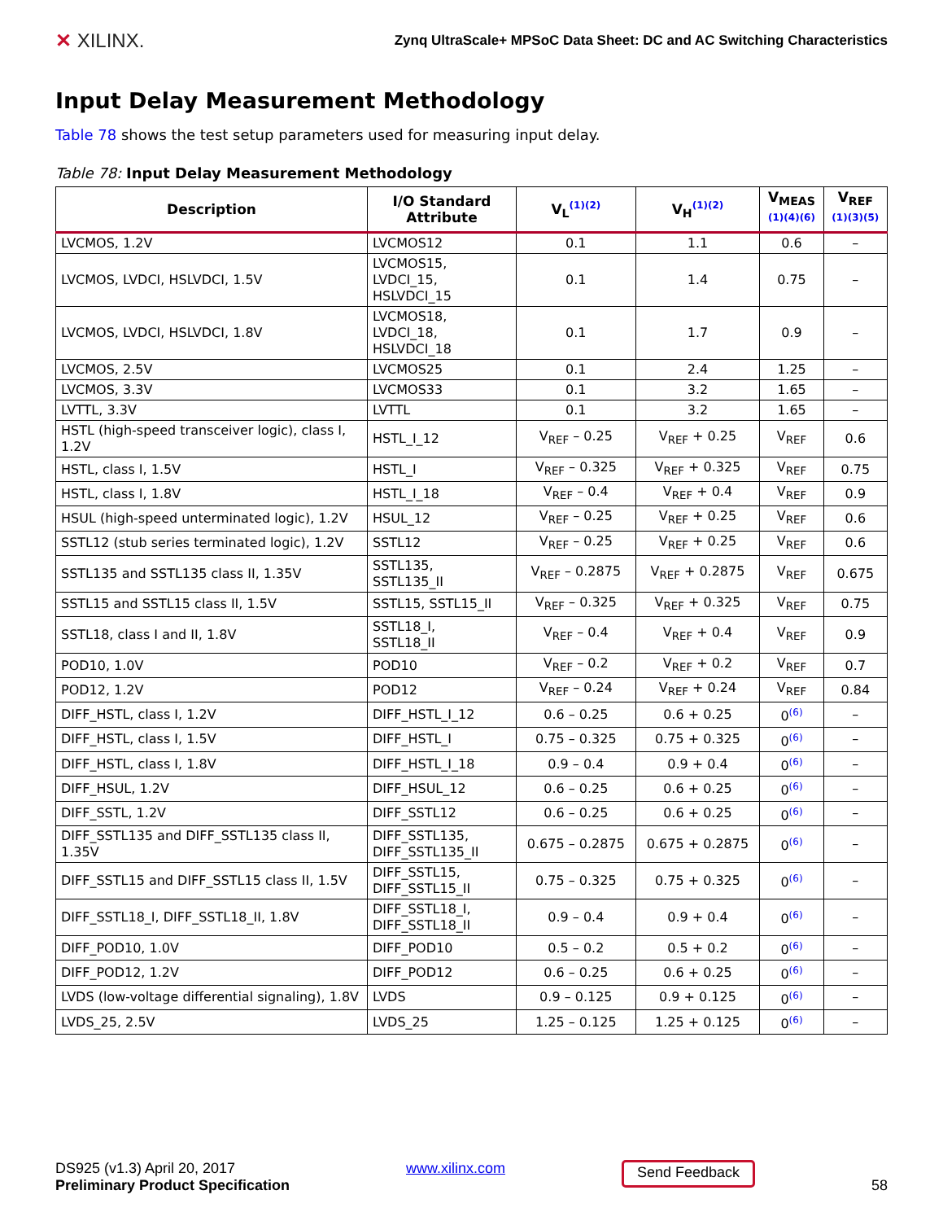✕ XILINX.
Zynq UltraScale+ MPSoC Data Sheet: DC and AC Switching Characteristics
Input Delay Measurement Methodology
Table 78 shows the test setup parameters used for measuring input delay.
Table 78: Input Delay Measurement Methodology
| Description | I/O Standard Attribute | V<sub>L</sub><sup>(1)(2)</sup> | V<sub>H</sub><sup>(1)(2)</sup> | V<sub>MEAS</sub> <sup>(1)(4)(6)</sup> | V<sub>REF</sub> <sup>(1)(3)(5)</sup> |
| --- | --- | --- | --- | --- | --- |
| LVCMOS, 1.2V | LVCMOS12 | 0.1 | 1.1 | 0.6 | – |
| LVCMOS, LVDCI, HSLVDCI, 1.5V | LVCMOS15, LVDCI_15, HSLVDCI_15 | 0.1 | 1.4 | 0.75 | – |
| LVCMOS, LVDCI, HSLVDCI, 1.8V | LVCMOS18, LVDCI_18, HSLVDCI_18 | 0.1 | 1.7 | 0.9 | – |
| LVCMOS, 2.5V | LVCMOS25 | 0.1 | 2.4 | 1.25 | – |
| LVCMOS, 3.3V | LVCMOS33 | 0.1 | 3.2 | 1.65 | – |
| LVTTL, 3.3V | LVTTL | 0.1 | 3.2 | 1.65 | – |
| HSTL (high-speed transceiver logic), class I, 1.2V | HSTL_I_12 | V<sub>REF</sub> – 0.25 | V<sub>REF</sub> + 0.25 | V<sub>REF</sub> | 0.6 |
| HSTL, class I, 1.5V | HSTL_I | V<sub>REF</sub> – 0.325 | V<sub>REF</sub> + 0.325 | V<sub>REF</sub> | 0.75 |
| HSTL, class I, 1.8V | HSTL_I_18 | V<sub>REF</sub> – 0.4 | V<sub>REF</sub> + 0.4 | V<sub>REF</sub> | 0.9 |
| HSUL (high-speed unterminated logic), 1.2V | HSUL_12 | V<sub>REF</sub> – 0.25 | V<sub>REF</sub> + 0.25 | V<sub>REF</sub> | 0.6 |
| SSTL12 (stub series terminated logic), 1.2V | SSTL12 | V<sub>REF</sub> – 0.25 | V<sub>REF</sub> + 0.25 | V<sub>REF</sub> | 0.6 |
| SSTL135 and SSTL135 class II, 1.35V | SSTL135, SSTL135_II | V<sub>REF</sub> – 0.2875 | V<sub>REF</sub> + 0.2875 | V<sub>REF</sub> | 0.675 |
| SSTL15 and SSTL15 class II, 1.5V | SSTL15, SSTL15_II | V<sub>REF</sub> – 0.325 | V<sub>REF</sub> + 0.325 | V<sub>REF</sub> | 0.75 |
| SSTL18, class I and II, 1.8V | SSTL18_I, SSTL18_II | V<sub>REF</sub> – 0.4 | V<sub>REF</sub> + 0.4 | V<sub>REF</sub> | 0.9 |
| POD10, 1.0V | POD10 | V<sub>REF</sub> – 0.2 | V<sub>REF</sub> + 0.2 | V<sub>REF</sub> | 0.7 |
| POD12, 1.2V | POD12 | V<sub>REF</sub> – 0.24 | V<sub>REF</sub> + 0.24 | V<sub>REF</sub> | 0.84 |
| DIFF_HSTL, class I, 1.2V | DIFF_HSTL_I_12 | 0.6 – 0.25 | 0.6 + 0.25 | 0<sup>(6)</sup> | – |
| DIFF_HSTL, class I, 1.5V | DIFF_HSTL_I | 0.75 – 0.325 | 0.75 + 0.325 | 0<sup>(6)</sup> | – |
| DIFF_HSTL, class I, 1.8V | DIFF_HSTL_I_18 | 0.9 – 0.4 | 0.9 + 0.4 | 0<sup>(6)</sup> | – |
| DIFF_HSUL, 1.2V | DIFF_HSUL_12 | 0.6 – 0.25 | 0.6 + 0.25 | 0<sup>(6)</sup> | – |
| DIFF_SSTL, 1.2V | DIFF_SSTL12 | 0.6 – 0.25 | 0.6 + 0.25 | 0<sup>(6)</sup> | – |
| DIFF_SSTL135 and DIFF_SSTL135 class II, 1.35V | DIFF_SSTL135, DIFF_SSTL135_II | 0.675 – 0.2875 | 0.675 + 0.2875 | 0<sup>(6)</sup> | – |
| DIFF_SSTL15 and DIFF_SSTL15 class II, 1.5V | DIFF_SSTL15, DIFF_SSTL15_II | 0.75 – 0.325 | 0.75 + 0.325 | 0<sup>(6)</sup> | – |
| DIFF_SSTL18_I, DIFF_SSTL18_II, 1.8V | DIFF_SSTL18_I, DIFF_SSTL18_II | 0.9 – 0.4 | 0.9 + 0.4 | 0<sup>(6)</sup> | – |
| DIFF_POD10, 1.0V | DIFF_POD10 | 0.5 – 0.2 | 0.5 + 0.2 | 0<sup>(6)</sup> | – |
| DIFF_POD12, 1.2V | DIFF_POD12 | 0.6 – 0.25 | 0.6 + 0.25 | 0<sup>(6)</sup> | – |
| LVDS (low-voltage differential signaling), 1.8V | LVDS | 0.9 – 0.125 | 0.9 + 0.125 | 0<sup>(6)</sup> | – |
| LVDS_25, 2.5V | LVDS_25 | 1.25 – 0.125 | 1.25 + 0.125 | 0<sup>(6)</sup> | – |
DS925 (v1.3) April 20, 2017
Preliminary Product Specification
www.xilinx.com
Send Feedback
58